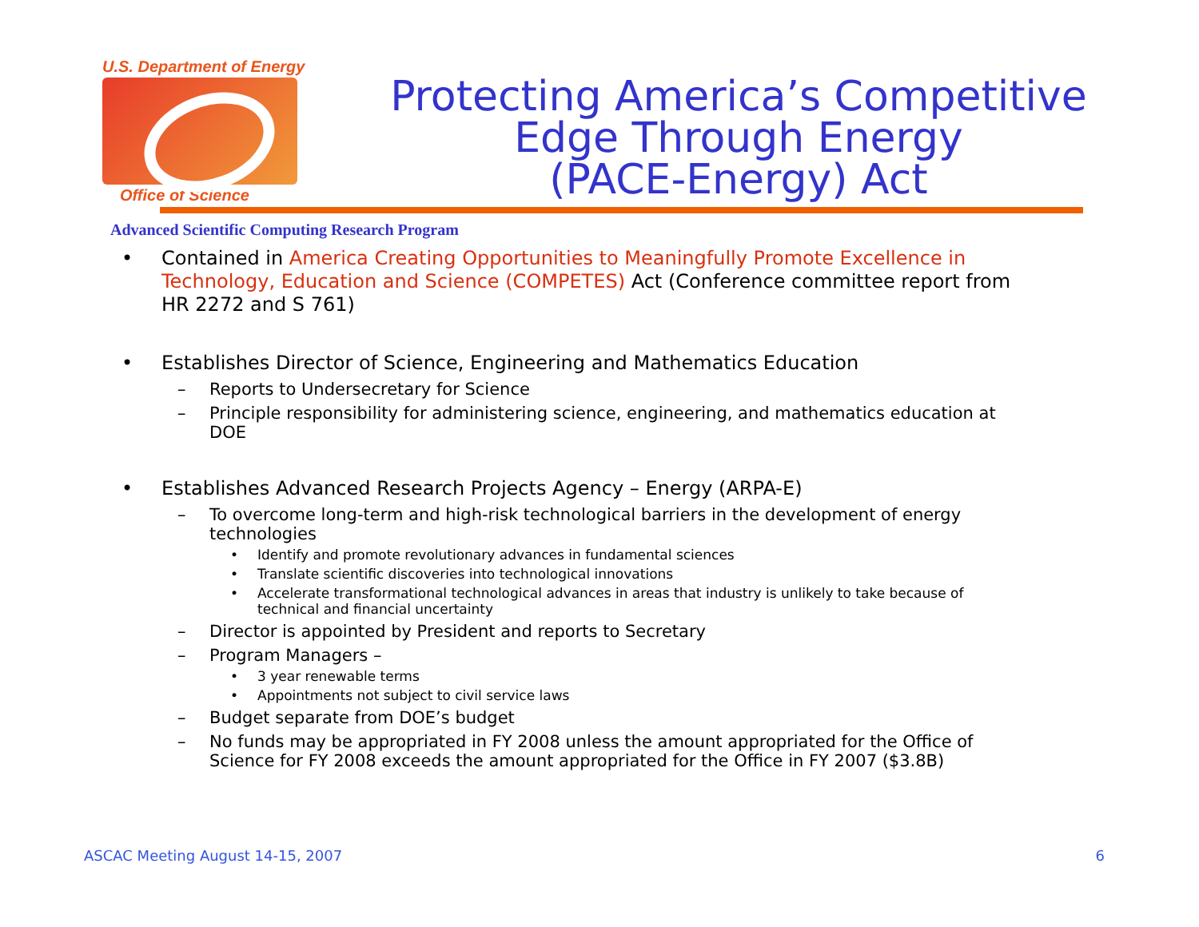U.S. Department of Energy
Office of Science
Protecting America’s Competitive
Edge Through Energy
(PACE-Energy) Act
Advanced Scientific Computing Research Program
• Contained in America Creating Opportunities to Meaningfully Promote Excellence in Technology, Education and Science (COMPETES) Act (Conference committee report from HR 2272 and S 761)
• Establishes Director of Science, Engineering and Mathematics Education
– Reports to Undersecretary for Science
– Principle responsibility for administering science, engineering, and mathematics education at DOE
• Establishes Advanced Research Projects Agency – Energy (ARPA-E)
– To overcome long-term and high-risk technological barriers in the development of energy technologies
• Identify and promote revolutionary advances in fundamental sciences
• Translate scientific discoveries into technological innovations
• Accelerate transformational technological advances in areas that industry is unlikely to take because of technical and financial uncertainty
– Director is appointed by President and reports to Secretary
– Program Managers –
• 3 year renewable terms
• Appointments not subject to civil service laws
– Budget separate from DOE’s budget
– No funds may be appropriated in FY 2008 unless the amount appropriated for the Office of Science for FY 2008 exceeds the amount appropriated for the Office in FY 2007 ($3.8B)
ASCAC Meeting August 14-15, 2007 6